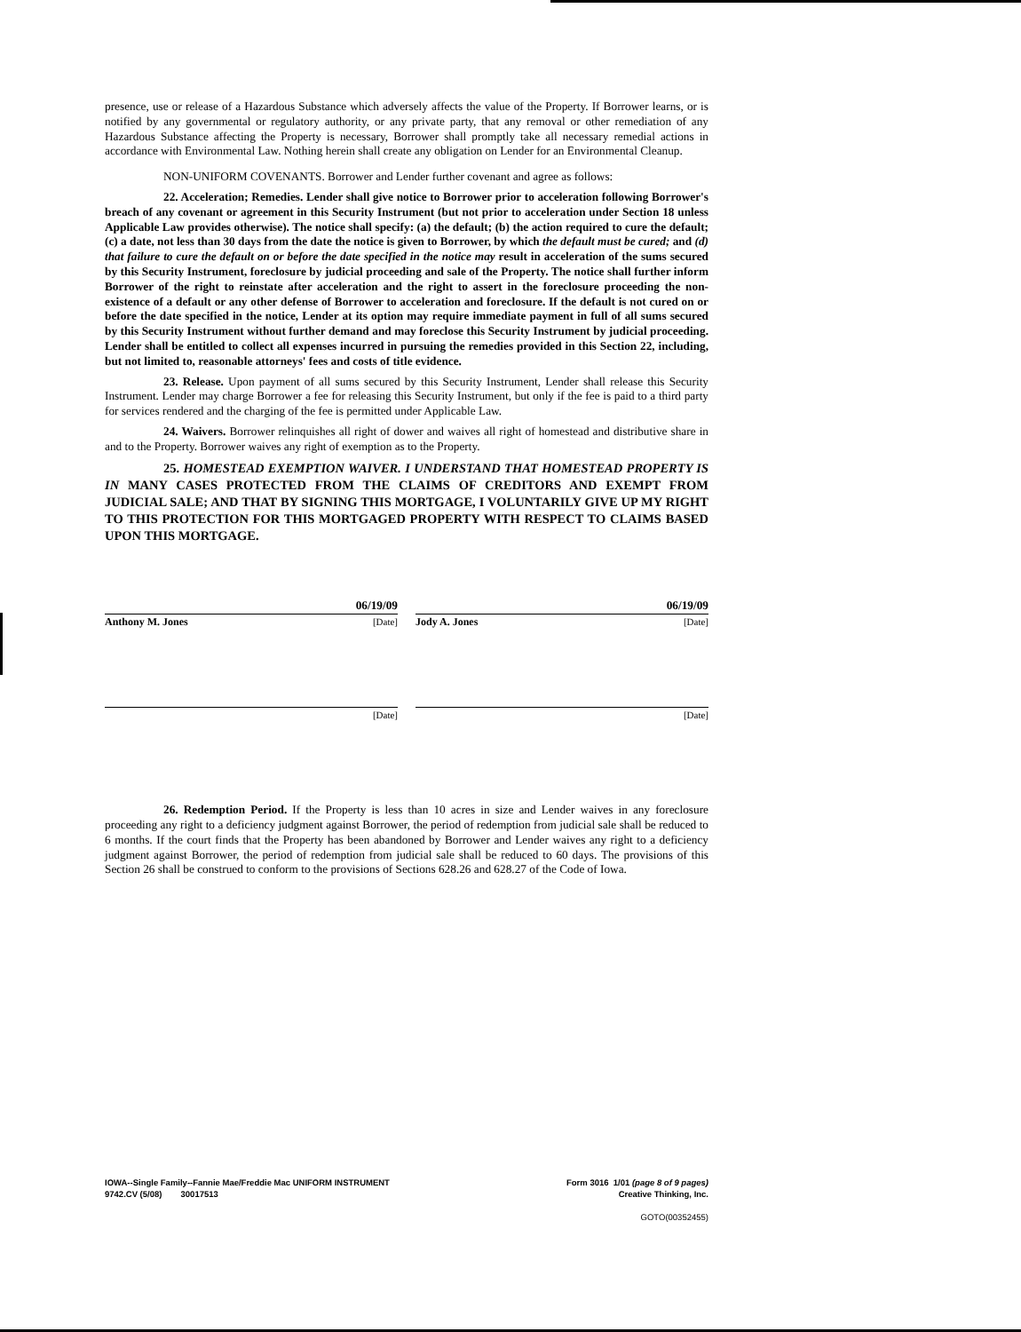presence, use or release of a Hazardous Substance which adversely affects the value of the Property. If Borrower learns, or is notified by any governmental or regulatory authority, or any private party, that any removal or other remediation of any Hazardous Substance affecting the Property is necessary, Borrower shall promptly take all necessary remedial actions in accordance with Environmental Law. Nothing herein shall create any obligation on Lender for an Environmental Cleanup.
NON-UNIFORM COVENANTS. Borrower and Lender further covenant and agree as follows:
22. Acceleration; Remedies. Lender shall give notice to Borrower prior to acceleration following Borrower's breach of any covenant or agreement in this Security Instrument (but not prior to acceleration under Section 18 unless Applicable Law provides otherwise). The notice shall specify: (a) the default; (b) the action required to cure the default; (c) a date, not less than 30 days from the date the notice is given to Borrower, by which the default must be cured; and (d) that failure to cure the default on or before the date specified in the notice may result in acceleration of the sums secured by this Security Instrument, foreclosure by judicial proceeding and sale of the Property. The notice shall further inform Borrower of the right to reinstate after acceleration and the right to assert in the foreclosure proceeding the non-existence of a default or any other defense of Borrower to acceleration and foreclosure. If the default is not cured on or before the date specified in the notice, Lender at its option may require immediate payment in full of all sums secured by this Security Instrument without further demand and may foreclose this Security Instrument by judicial proceeding. Lender shall be entitled to collect all expenses incurred in pursuing the remedies provided in this Section 22, including, but not limited to, reasonable attorneys' fees and costs of title evidence.
23. Release. Upon payment of all sums secured by this Security Instrument, Lender shall release this Security Instrument. Lender may charge Borrower a fee for releasing this Security Instrument, but only if the fee is paid to a third party for services rendered and the charging of the fee is permitted under Applicable Law.
24. Waivers. Borrower relinquishes all right of dower and waives all right of homestead and distributive share in and to the Property. Borrower waives any right of exemption as to the Property.
25. HOMESTEAD EXEMPTION WAIVER. I UNDERSTAND THAT HOMESTEAD PROPERTY IS IN MANY CASES PROTECTED FROM THE CLAIMS OF CREDITORS AND EXEMPT FROM JUDICIAL SALE; AND THAT BY SIGNING THIS MORTGAGE, I VOLUNTARILY GIVE UP MY RIGHT TO THIS PROTECTION FOR THIS MORTGAGED PROPERTY WITH RESPECT TO CLAIMS BASED UPON THIS MORTGAGE.
06/19/09
Anthony M. Jones [Date]
06/19/09
Jody A. Jones [Date]
[Date] [Date]
26. Redemption Period. If the Property is less than 10 acres in size and Lender waives in any foreclosure proceeding any right to a deficiency judgment against Borrower, the period of redemption from judicial sale shall be reduced to 6 months. If the court finds that the Property has been abandoned by Borrower and Lender waives any right to a deficiency judgment against Borrower, the period of redemption from judicial sale shall be reduced to 60 days. The provisions of this Section 26 shall be construed to conform to the provisions of Sections 628.26 and 628.27 of the Code of Iowa.
IOWA--Single Family--Fannie Mae/Freddie Mac UNIFORM INSTRUMENT
9742.CV (5/08) 30017513
Form 3016 1/01 (page 8 of 9 pages)
Creative Thinking, Inc.
GOTO(00352455)